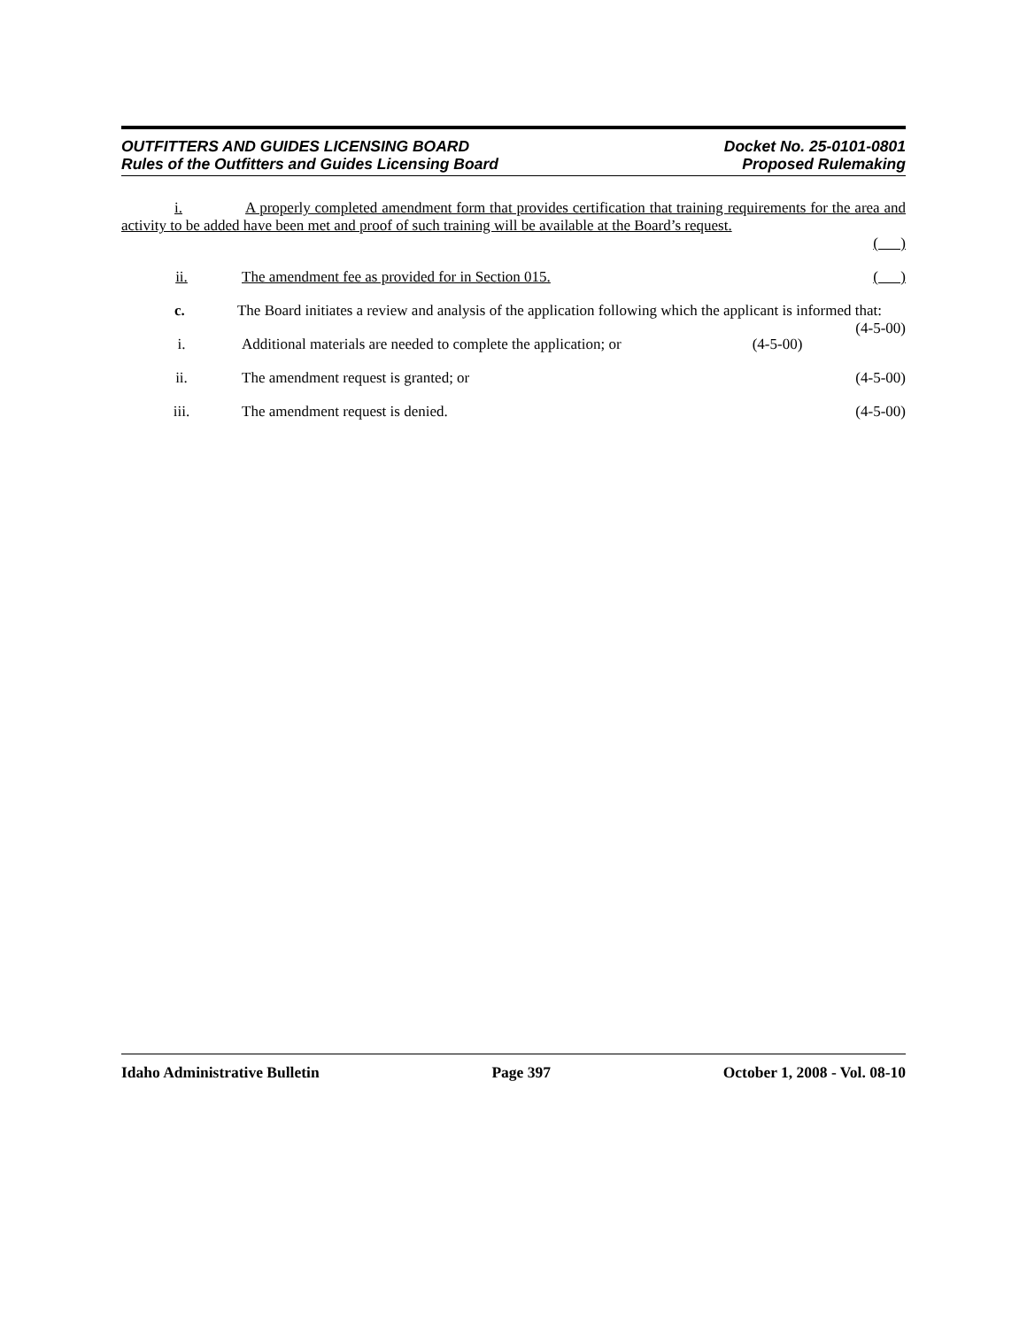OUTFITTERS AND GUIDES LICENSING BOARD
Rules of the Outfitters and Guides Licensing Board
Docket No. 25-0101-0801
Proposed Rulemaking
i. A properly completed amendment form that provides certification that training requirements for the area and activity to be added have been met and proof of such training will be available at the Board’s request.
( )
ii. The amendment fee as provided for in Section 015. ( )
c. The Board initiates a review and analysis of the application following which the applicant is informed that: (4-5-00)
i. Additional materials are needed to complete the application; or (4-5-00)
ii. The amendment request is granted; or (4-5-00)
iii. The amendment request is denied. (4-5-00)
Idaho Administrative Bulletin Page 397 October 1, 2008 - Vol. 08-10